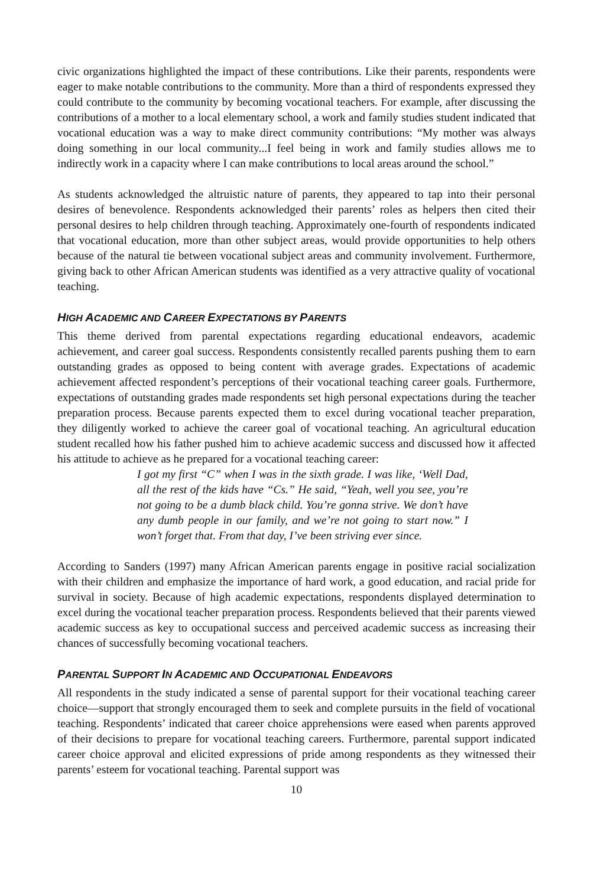civic organizations highlighted the impact of these contributions. Like their parents, respondents were eager to make notable contributions to the community. More than a third of respondents expressed they could contribute to the community by becoming vocational teachers. For example, after discussing the contributions of a mother to a local elementary school, a work and family studies student indicated that vocational education was a way to make direct community contributions: “My mother was always doing something in our local community...I feel being in work and family studies allows me to indirectly work in a capacity where I can make contributions to local areas around the school.”
As students acknowledged the altruistic nature of parents, they appeared to tap into their personal desires of benevolence. Respondents acknowledged their parents’ roles as helpers then cited their personal desires to help children through teaching. Approximately one-fourth of respondents indicated that vocational education, more than other subject areas, would provide opportunities to help others because of the natural tie between vocational subject areas and community involvement. Furthermore, giving back to other African American students was identified as a very attractive quality of vocational teaching.
HIGH ACADEMIC AND CAREER EXPECTATIONS BY PARENTS
This theme derived from parental expectations regarding educational endeavors, academic achievement, and career goal success. Respondents consistently recalled parents pushing them to earn outstanding grades as opposed to being content with average grades. Expectations of academic achievement affected respondent’s perceptions of their vocational teaching career goals. Furthermore, expectations of outstanding grades made respondents set high personal expectations during the teacher preparation process. Because parents expected them to excel during vocational teacher preparation, they diligently worked to achieve the career goal of vocational teaching. An agricultural education student recalled how his father pushed him to achieve academic success and discussed how it affected his attitude to achieve as he prepared for a vocational teaching career:
I got my first “C” when I was in the sixth grade. I was like, ‘Well Dad, all the rest of the kids have “Cs.” He said, “Yeah, well you see, you’re not going to be a dumb black child. You’re gonna strive. We don’t have any dumb people in our family, and we’re not going to start now.” I won’t forget that. From that day, I’ve been striving ever since.
According to Sanders (1997) many African American parents engage in positive racial socialization with their children and emphasize the importance of hard work, a good education, and racial pride for survival in society. Because of high academic expectations, respondents displayed determination to excel during the vocational teacher preparation process. Respondents believed that their parents viewed academic success as key to occupational success and perceived academic success as increasing their chances of successfully becoming vocational teachers.
PARENTAL SUPPORT IN ACADEMIC AND OCCUPATIONAL ENDEAVORS
All respondents in the study indicated a sense of parental support for their vocational teaching career choice—support that strongly encouraged them to seek and complete pursuits in the field of vocational teaching. Respondents’ indicated that career choice apprehensions were eased when parents approved of their decisions to prepare for vocational teaching careers. Furthermore, parental support indicated career choice approval and elicited expressions of pride among respondents as they witnessed their parents’ esteem for vocational teaching. Parental support was
10